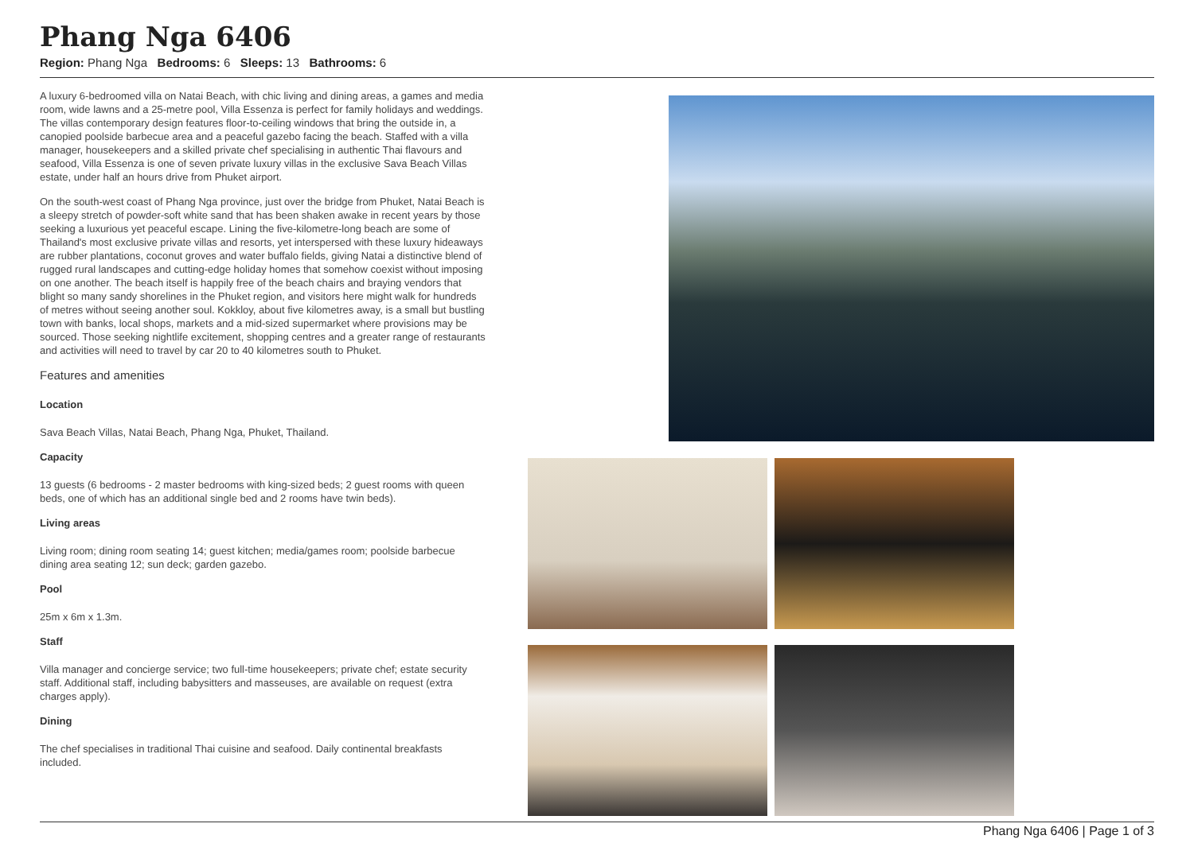Phang Nga 6406
Region: Phang Nga Bedrooms: 6 Sleeps: 13 Bathrooms: 6
A luxury 6-bedroomed villa on Natai Beach, with chic living and dining areas, a games and media room, wide lawns and a 25-metre pool, Villa Essenza is perfect for family holidays and weddings. The villas contemporary design features floor-to-ceiling windows that bring the outside in, a canopied poolside barbecue area and a peaceful gazebo facing the beach. Staffed with a villa manager, housekeepers and a skilled private chef specialising in authentic Thai flavours and seafood, Villa Essenza is one of seven private luxury villas in the exclusive Sava Beach Villas estate, under half an hours drive from Phuket airport.
On the south-west coast of Phang Nga province, just over the bridge from Phuket, Natai Beach is a sleepy stretch of powder-soft white sand that has been shaken awake in recent years by those seeking a luxurious yet peaceful escape. Lining the five-kilometre-long beach are some of Thailand's most exclusive private villas and resorts, yet interspersed with these luxury hideaways are rubber plantations, coconut groves and water buffalo fields, giving Natai a distinctive blend of rugged rural landscapes and cutting-edge holiday homes that somehow coexist without imposing on one another. The beach itself is happily free of the beach chairs and braying vendors that blight so many sandy shorelines in the Phuket region, and visitors here might walk for hundreds of metres without seeing another soul. Kokkloy, about five kilometres away, is a small but bustling town with banks, local shops, markets and a mid-sized supermarket where provisions may be sourced. Those seeking nightlife excitement, shopping centres and a greater range of restaurants and activities will need to travel by car 20 to 40 kilometres south to Phuket.
Features and amenities
Location
Sava Beach Villas, Natai Beach, Phang Nga, Phuket, Thailand.
Capacity
13 guests (6 bedrooms - 2 master bedrooms with king-sized beds; 2 guest rooms with queen beds, one of which has an additional single bed and 2 rooms have twin beds).
Living areas
Living room; dining room seating 14; guest kitchen; media/games room; poolside barbecue dining area seating 12; sun deck; garden gazebo.
Pool
25m x 6m x 1.3m.
Staff
Villa manager and concierge service; two full-time housekeepers; private chef; estate security staff. Additional staff, including babysitters and masseuses, are available on request (extra charges apply).
Dining
The chef specialises in traditional Thai cuisine and seafood. Daily continental breakfasts included.
Phang Nga 6406 | Page 1 of 3